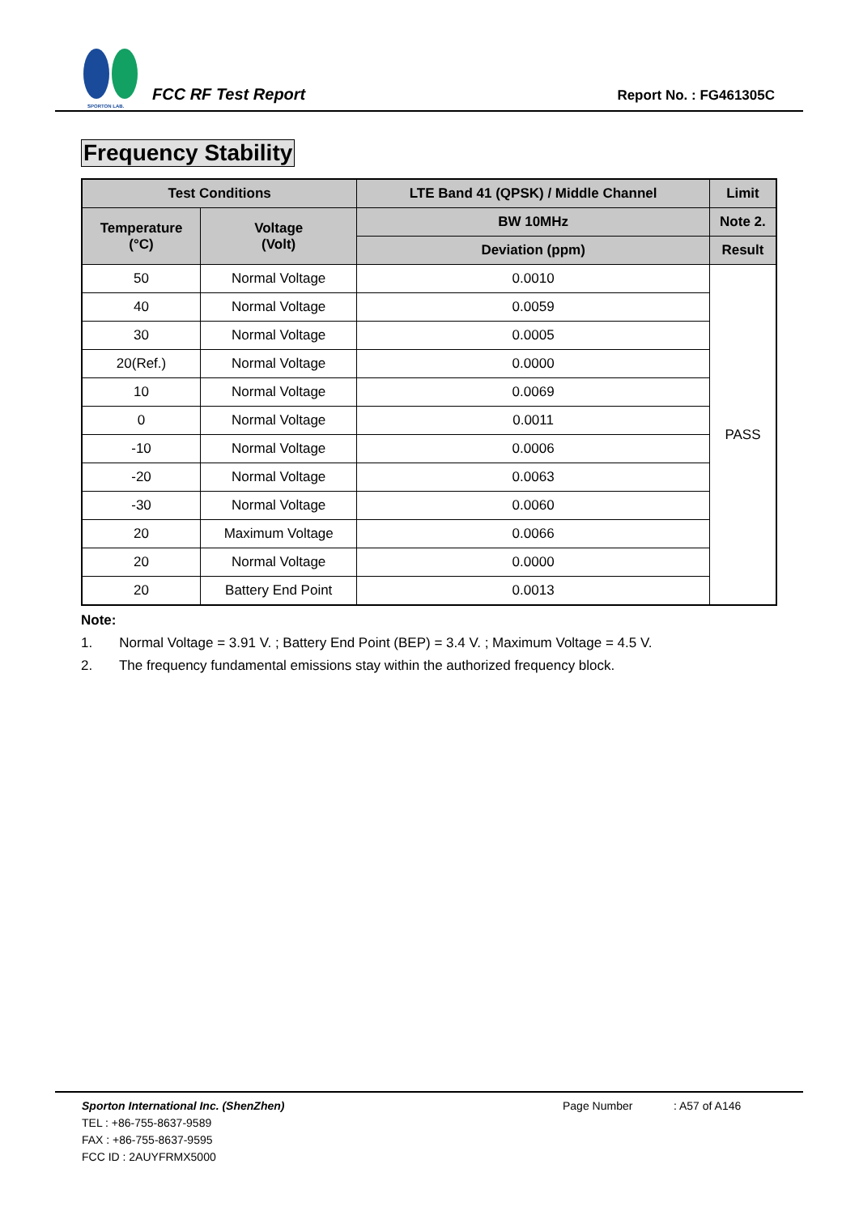SPORTON LAB.
FCC RF Test Report
Report No. : FG461305C
Frequency Stability
| Test Conditions | | LTE Band 41 (QPSK) / Middle Channel | Limit |
| --- | --- | --- | --- |
| Temperature (°C) | Voltage (Volt) | BW 10MHz | Note 2. |
| | | Deviation (ppm) | Result |
| 50 | Normal Voltage | 0.0010 | PASS |
| 40 | Normal Voltage | 0.0059 | |
| 30 | Normal Voltage | 0.0005 | |
| 20(Ref.) | Normal Voltage | 0.0000 | |
| 10 | Normal Voltage | 0.0069 | |
| 0 | Normal Voltage | 0.0011 | |
| -10 | Normal Voltage | 0.0006 | |
| -20 | Normal Voltage | 0.0063 | |
| -30 | Normal Voltage | 0.0060 | |
| 20 | Maximum Voltage | 0.0066 | |
| 20 | Normal Voltage | 0.0000 | |
| 20 | Battery End Point | 0.0013 | |
Note:
1. Normal Voltage = 3.91 V. ; Battery End Point (BEP) = 3.4 V. ; Maximum Voltage = 4.5 V.
2. The frequency fundamental emissions stay within the authorized frequency block.
Sporton International Inc. (ShenZhen)
TEL : +86-755-8637-9589
FAX : +86-755-8637-9595
FCC ID : 2AUYFRMX5000
Page Number : A57 of A146